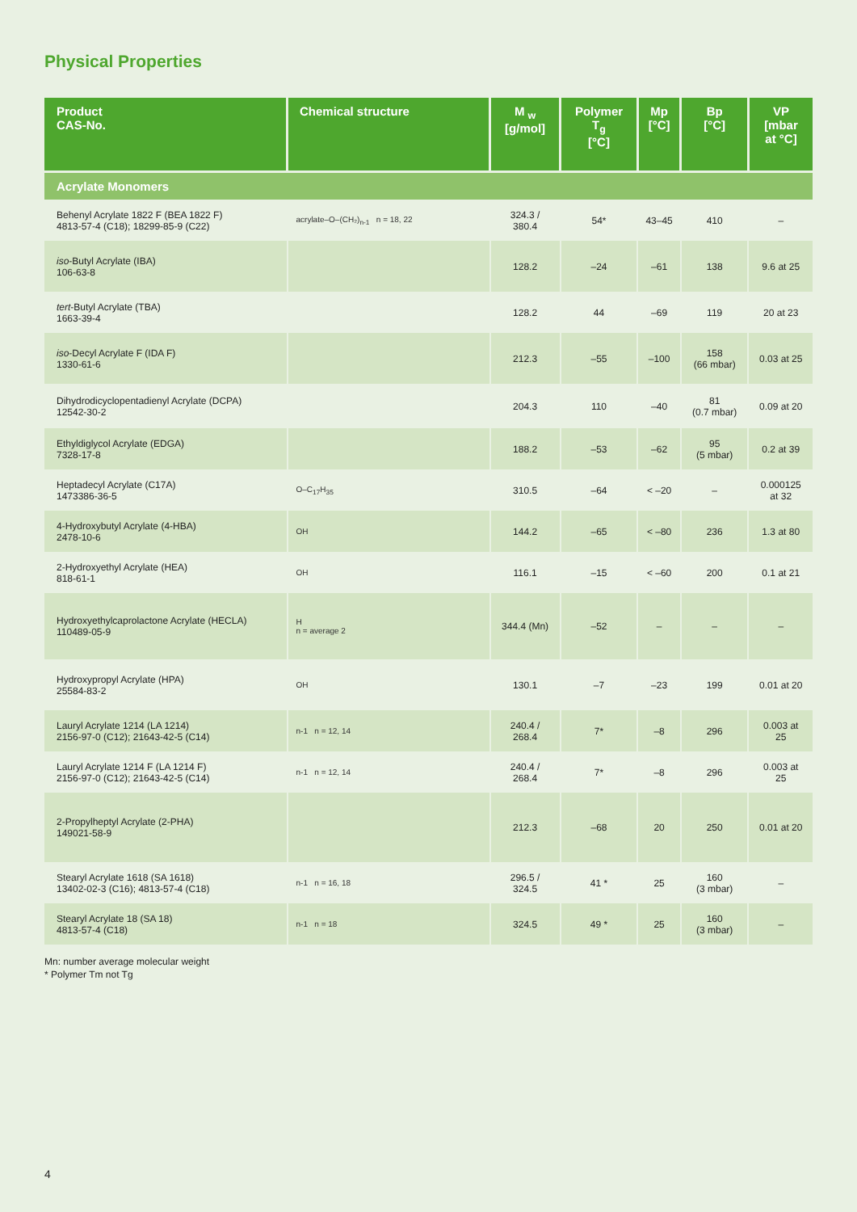Physical Properties
| Product CAS-No. | Chemical structure | M <sub>w</sub> [g/mol] | Polymer T<sub>g</sub> [°C] | Mp [°C] | Bp [°C] | VP [mbar at °C] |
| --- | --- | --- | --- | --- | --- | --- |
| Acrylate Monomers | | | | | | |
| Behenyl Acrylate 1822 F (BEA 1822 F) 4813-57-4 (C18); 18299-85-9 (C22) | acrylate–O–(CH₂)<sub>n-1</sub> n = 18, 22 | 324.3 / 380.4 | 54* | 43–45 | 410 | – |
| iso -Butyl Acrylate (IBA) 106-63-8 | | 128.2 | –24 | –61 | 138 | 9.6 at 25 |
| tert -Butyl Acrylate (TBA) 1663-39-4 | | 128.2 | 44 | –69 | 119 | 20 at 23 |
| iso -Decyl Acrylate F (IDA F) 1330-61-6 | | 212.3 | –55 | –100 | 158 (66 mbar) | 0.03 at 25 |
| Dihydrodicyclopentadienyl Acrylate (DCPA) 12542-30-2 | | 204.3 | 110 | –40 | 81 (0.7 mbar) | 0.09 at 20 |
| Ethyldiglycol Acrylate (EDGA) 7328-17-8 | | 188.2 | –53 | –62 | 95 (5 mbar) | 0.2 at 39 |
| Heptadecyl Acrylate (C17A) 1473386-36-5 | O–C<sub>17</sub>H<sub>35</sub> | 310.5 | –64 | < –20 | – | 0.000125 at 32 |
| 4-Hydroxybutyl Acrylate (4-HBA) 2478-10-6 | OH | 144.2 | –65 | < –80 | 236 | 1.3 at 80 |
| 2-Hydroxyethyl Acrylate (HEA) 818-61-1 | OH | 116.1 | –15 | < –60 | 200 | 0.1 at 21 |
| Hydroxyethylcaprolactone Acrylate (HECLA) 110489-05-9 | H n = average 2 | 344.4 (Mn) | –52 | – | – | – |
| Hydroxypropyl Acrylate (HPA) 25584-83-2 | OH | 130.1 | –7 | –23 | 199 | 0.01 at 20 |
| Lauryl Acrylate 1214 (LA 1214) 2156-97-0 (C12); 21643-42-5 (C14) | n-1 n = 12, 14 | 240.4 / 268.4 | 7* | –8 | 296 | 0.003 at 25 |
| Lauryl Acrylate 1214 F (LA 1214 F) 2156-97-0 (C12); 21643-42-5 (C14) | n-1 n = 12, 14 | 240.4 / 268.4 | 7* | –8 | 296 | 0.003 at 25 |
| 2-Propylheptyl Acrylate (2-PHA) 149021-58-9 | | 212.3 | –68 | 20 | 250 | 0.01 at 20 |
| Stearyl Acrylate 1618 (SA 1618) 13402-02-3 (C16); 4813-57-4 (C18) | n-1 n = 16, 18 | 296.5 / 324.5 | 41 * | 25 | 160 (3 mbar) | – |
| Stearyl Acrylate 18 (SA 18) 4813-57-4 (C18) | n-1 n = 18 | 324.5 | 49 * | 25 | 160 (3 mbar) | – |
Mn: number average molecular weight
* Polymer Tm not Tg
4